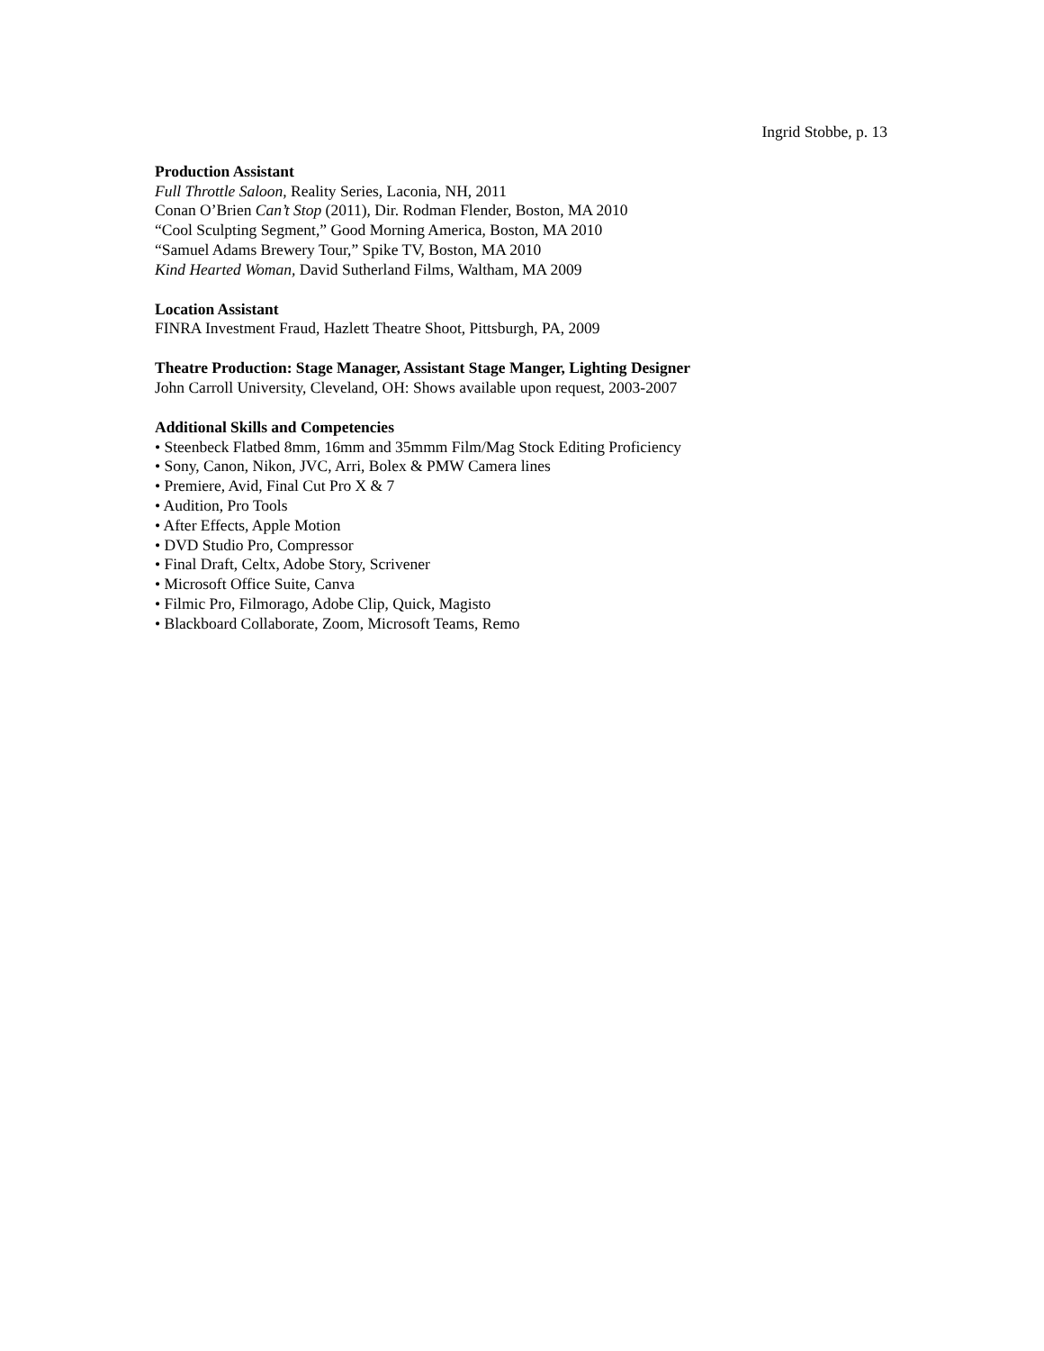Ingrid Stobbe, p. 13
Production Assistant
Full Throttle Saloon, Reality Series, Laconia, NH, 2011
Conan O’Brien Can’t Stop (2011), Dir. Rodman Flender, Boston, MA 2010
“Cool Sculpting Segment,” Good Morning America, Boston, MA 2010
“Samuel Adams Brewery Tour,” Spike TV, Boston, MA 2010
Kind Hearted Woman, David Sutherland Films, Waltham, MA 2009
Location Assistant
FINRA Investment Fraud, Hazlett Theatre Shoot, Pittsburgh, PA, 2009
Theatre Production: Stage Manager, Assistant Stage Manger, Lighting Designer
John Carroll University, Cleveland, OH: Shows available upon request, 2003-2007
Additional Skills and Competencies
• Steenbeck Flatbed 8mm, 16mm and 35mmm Film/Mag Stock Editing Proficiency
• Sony, Canon, Nikon, JVC, Arri, Bolex & PMW Camera lines
• Premiere, Avid, Final Cut Pro X & 7
• Audition, Pro Tools
• After Effects, Apple Motion
• DVD Studio Pro, Compressor
• Final Draft, Celtx, Adobe Story, Scrivener
• Microsoft Office Suite, Canva
• Filmic Pro, Filmorago, Adobe Clip, Quick, Magisto
• Blackboard Collaborate, Zoom, Microsoft Teams, Remo